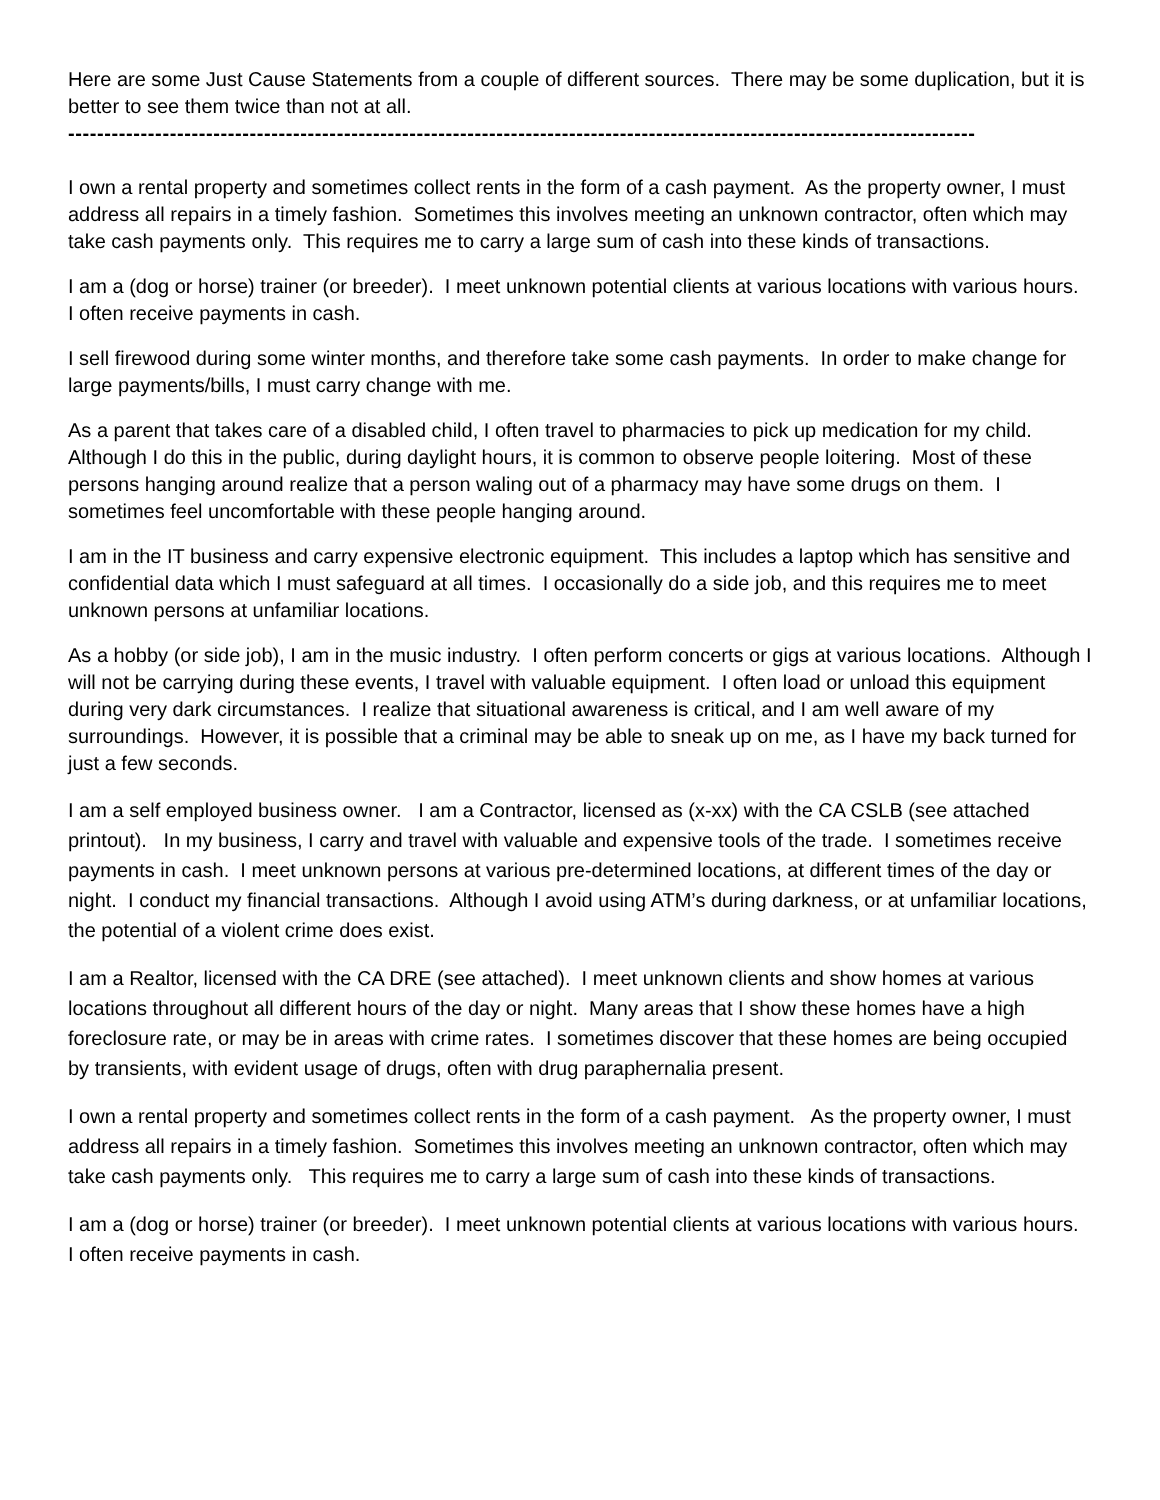Here are some Just Cause Statements from a couple of different sources. There may be some duplication, but it is better to see them twice than not at all.
-----------------------------------------------------------------------------------------------------------------------------
I own a rental property and sometimes collect rents in the form of a cash payment. As the property owner, I must address all repairs in a timely fashion. Sometimes this involves meeting an unknown contractor, often which may take cash payments only. This requires me to carry a large sum of cash into these kinds of transactions.
I am a (dog or horse) trainer (or breeder). I meet unknown potential clients at various locations with various hours. I often receive payments in cash.
I sell firewood during some winter months, and therefore take some cash payments. In order to make change for large payments/bills, I must carry change with me.
As a parent that takes care of a disabled child, I often travel to pharmacies to pick up medication for my child. Although I do this in the public, during daylight hours, it is common to observe people loitering. Most of these persons hanging around realize that a person waling out of a pharmacy may have some drugs on them. I sometimes feel uncomfortable with these people hanging around.
I am in the IT business and carry expensive electronic equipment. This includes a laptop which has sensitive and confidential data which I must safeguard at all times. I occasionally do a side job, and this requires me to meet unknown persons at unfamiliar locations.
As a hobby (or side job), I am in the music industry. I often perform concerts or gigs at various locations. Although I will not be carrying during these events, I travel with valuable equipment. I often load or unload this equipment during very dark circumstances. I realize that situational awareness is critical, and I am well aware of my surroundings. However, it is possible that a criminal may be able to sneak up on me, as I have my back turned for just a few seconds.
I am a self employed business owner. I am a Contractor, licensed as (x-xx) with the CA CSLB (see attached printout). In my business, I carry and travel with valuable and expensive tools of the trade. I sometimes receive payments in cash. I meet unknown persons at various pre-determined locations, at different times of the day or night. I conduct my financial transactions. Although I avoid using ATM’s during darkness, or at unfamiliar locations, the potential of a violent crime does exist.
I am a Realtor, licensed with the CA DRE (see attached). I meet unknown clients and show homes at various locations throughout all different hours of the day or night. Many areas that I show these homes have a high foreclosure rate, or may be in areas with crime rates. I sometimes discover that these homes are being occupied by transients, with evident usage of drugs, often with drug paraphernalia present.
I own a rental property and sometimes collect rents in the form of a cash payment. As the property owner, I must address all repairs in a timely fashion. Sometimes this involves meeting an unknown contractor, often which may take cash payments only. This requires me to carry a large sum of cash into these kinds of transactions.
I am a (dog or horse) trainer (or breeder). I meet unknown potential clients at various locations with various hours. I often receive payments in cash.